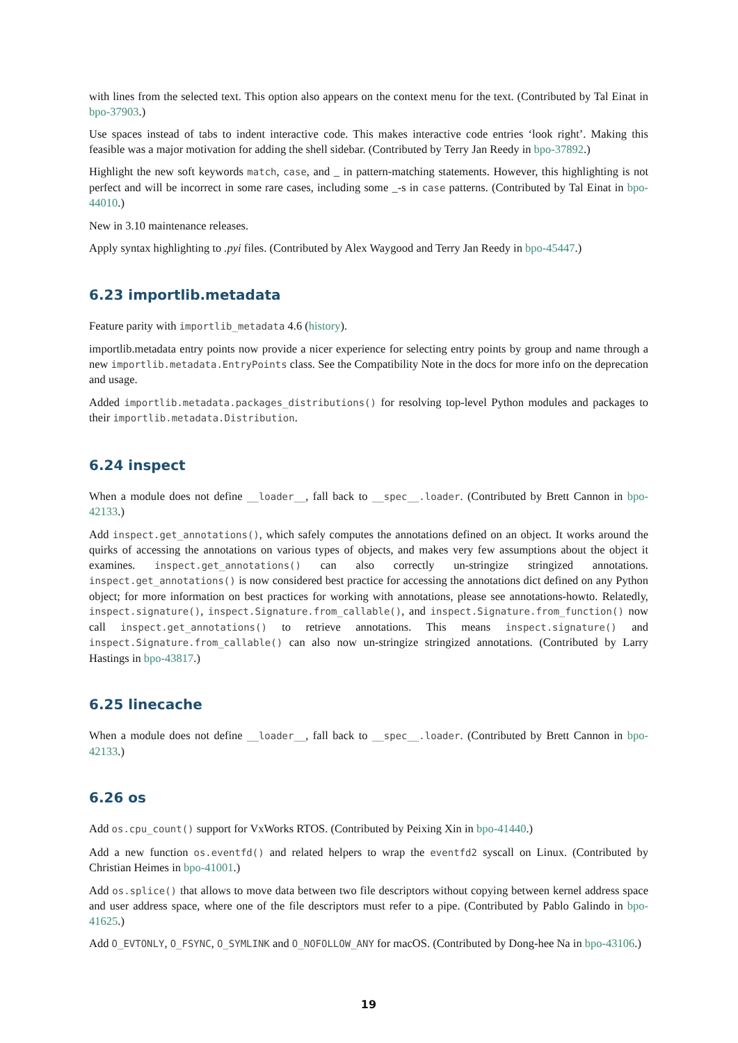with lines from the selected text. This option also appears on the context menu for the text. (Contributed by Tal Einat in bpo-37903.)
Use spaces instead of tabs to indent interactive code. This makes interactive code entries ‘look right’. Making this feasible was a major motivation for adding the shell sidebar. (Contributed by Terry Jan Reedy in bpo-37892.)
Highlight the new soft keywords match, case, and _ in pattern-matching statements. However, this highlighting is not perfect and will be incorrect in some rare cases, including some _-s in case patterns. (Contributed by Tal Einat in bpo-44010.)
New in 3.10 maintenance releases.
Apply syntax highlighting to .pyi files. (Contributed by Alex Waygood and Terry Jan Reedy in bpo-45447.)
6.23 importlib.metadata
Feature parity with importlib_metadata 4.6 (history).
importlib.metadata entry points now provide a nicer experience for selecting entry points by group and name through a new importlib.metadata.EntryPoints class. See the Compatibility Note in the docs for more info on the deprecation and usage.
Added importlib.metadata.packages_distributions() for resolving top-level Python modules and packages to their importlib.metadata.Distribution.
6.24 inspect
When a module does not define __loader__, fall back to __spec__.loader. (Contributed by Brett Cannon in bpo-42133.)
Add inspect.get_annotations(), which safely computes the annotations defined on an object. It works around the quirks of accessing the annotations on various types of objects, and makes very few assumptions about the object it examines. inspect.get_annotations() can also correctly un-stringize stringized annotations. inspect.get_annotations() is now considered best practice for accessing the annotations dict defined on any Python object; for more information on best practices for working with annotations, please see annotations-howto. Relatedly, inspect.signature(), inspect.Signature.from_callable(), and inspect.Signature.from_function() now call inspect.get_annotations() to retrieve annotations. This means inspect.signature() and inspect.Signature.from_callable() can also now un-stringize stringized annotations. (Contributed by Larry Hastings in bpo-43817.)
6.25 linecache
When a module does not define __loader__, fall back to __spec__.loader. (Contributed by Brett Cannon in bpo-42133.)
6.26 os
Add os.cpu_count() support for VxWorks RTOS. (Contributed by Peixing Xin in bpo-41440.)
Add a new function os.eventfd() and related helpers to wrap the eventfd2 syscall on Linux. (Contributed by Christian Heimes in bpo-41001.)
Add os.splice() that allows to move data between two file descriptors without copying between kernel address space and user address space, where one of the file descriptors must refer to a pipe. (Contributed by Pablo Galindo in bpo-41625.)
Add O_EVTONLY, O_FSYNC, O_SYMLINK and O_NOFOLLOW_ANY for macOS. (Contributed by Dong-hee Na in bpo-43106.)
19